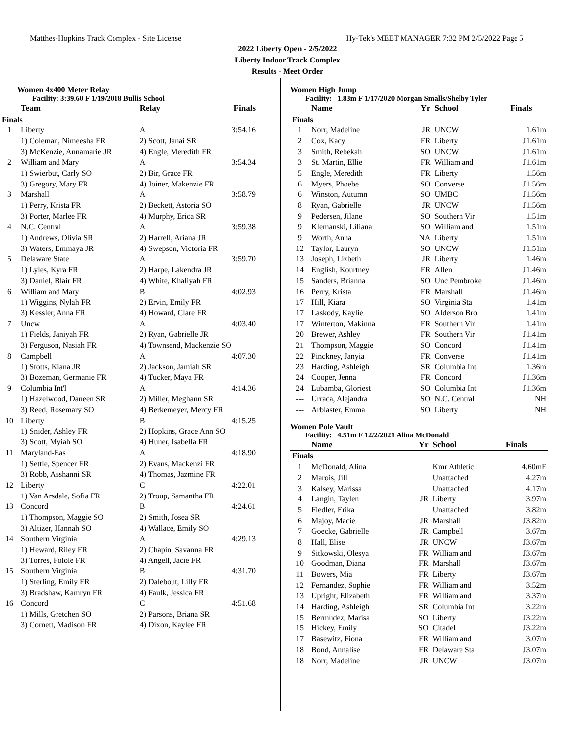Matthes-Hopkins Track Complex - Site License Hy-Tek's MEET MANAGER 7:32 PM 2/5/2022 Page 5
2022 Liberty Open - 2/5/2022
Liberty Indoor Track Complex
Results - Meet Order
Women 4x400 Meter Relay
Facility: 3:39.60 F 1/19/2018 Bullis School
| | Team | Relay | Finals |
| --- | --- | --- | --- |
| Finals | | | |
| 1 | Liberty | A | 3:54.16 |
| | 1) Coleman, Nimeesha FR | 2) Scott, Janai SR | |
| | 3) McKenzie, Annamarie JR | 4) Engle, Meredith FR | |
| 2 | William and Mary | A | 3:54.34 |
| | 1) Swierbut, Carly SO | 2) Bir, Grace FR | |
| | 3) Gregory, Mary FR | 4) Joiner, Makenzie FR | |
| 3 | Marshall | A | 3:58.79 |
| | 1) Perry, Krista FR | 2) Beckett, Astoria SO | |
| | 3) Porter, Marlee FR | 4) Murphy, Erica SR | |
| 4 | N.C. Central | A | 3:59.38 |
| | 1) Andrews, Olivia SR | 2) Harrell, Ariana JR | |
| | 3) Waters, Emmaya JR | 4) Swepson, Victoria FR | |
| 5 | Delaware State | A | 3:59.70 |
| | 1) Lyles, Kyra FR | 2) Harpe, Lakendra JR | |
| | 3) Daniel, Blair FR | 4) White, Khaliyah FR | |
| 6 | William and Mary | B | 4:02.93 |
| | 1) Wiggins, Nylah FR | 2) Ervin, Emily FR | |
| | 3) Kessler, Anna FR | 4) Howard, Clare FR | |
| 7 | Uncw | A | 4:03.40 |
| | 1) Fields, Janiyah FR | 2) Ryan, Gabrielle JR | |
| | 3) Ferguson, Nasiah FR | 4) Townsend, Mackenzie SO | |
| 8 | Campbell | A | 4:07.30 |
| | 1) Stotts, Kiana JR | 2) Jackson, Jamiah SR | |
| | 3) Bozeman, Germanie FR | 4) Tucker, Maya FR | |
| 9 | Columbia Int'l | A | 4:14.36 |
| | 1) Hazelwood, Daneen SR | 2) Miller, Meghann SR | |
| | 3) Reed, Rosemary SO | 4) Berkemeyer, Mercy FR | |
| 10 | Liberty | B | 4:15.25 |
| | 1) Snider, Ashley FR | 2) Hopkins, Grace Ann SO | |
| | 3) Scott, Myiah SO | 4) Huner, Isabella FR | |
| 11 | Maryland-Eas | A | 4:18.90 |
| | 1) Settle, Spencer FR | 2) Evans, Mackenzi FR | |
| | 3) Robb, Asshanni SR | 4) Thomas, Jazmine FR | |
| 12 | Liberty | C | 4:22.01 |
| | 1) Van Arsdale, Sofia FR | 2) Troup, Samantha FR | |
| 13 | Concord | B | 4:24.61 |
| | 1) Thompson, Maggie SO | 2) Smith, Josea SR | |
| | 3) Altizer, Hannah SO | 4) Wallace, Emily SO | |
| 14 | Southern Virginia | A | 4:29.13 |
| | 1) Heward, Riley FR | 2) Chapin, Savanna FR | |
| | 3) Torres, Folole FR | 4) Angell, Jacie FR | |
| 15 | Southern Virginia | B | 4:31.70 |
| | 1) Sterling, Emily FR | 2) Dalebout, Lilly FR | |
| | 3) Bradshaw, Kamryn FR | 4) Faulk, Jessica FR | |
| 16 | Concord | C | 4:51.68 |
| | 1) Mills, Gretchen SO | 2) Parsons, Briana SR | |
| | 3) Cornett, Madison FR | 4) Dixon, Kaylee FR | |
Women High Jump
Facility: 1.83m F 1/17/2020 Morgan Smalls/Shelby Tyler
| | Name | Yr | School | Finals |
| --- | --- | --- | --- | --- |
| Finals | | | | |
| 1 | Norr, Madeline | JR | UNCW | 1.61m |
| 2 | Cox, Kacy | FR | Liberty | J1.61m |
| 3 | Smith, Rebekah | SO | UNCW | J1.61m |
| 3 | St. Martin, Ellie | FR | William and | J1.61m |
| 5 | Engle, Meredith | FR | Liberty | 1.56m |
| 6 | Myers, Phoebe | SO | Converse | J1.56m |
| 6 | Winston, Autumn | SO | UMBC | J1.56m |
| 8 | Ryan, Gabrielle | JR | UNCW | J1.56m |
| 9 | Pedersen, Jilane | SO | Southern Vir | 1.51m |
| 9 | Klemanski, Liliana | SO | William and | 1.51m |
| 9 | Worth, Anna | NA | Liberty | 1.51m |
| 12 | Taylor, Lauryn | SO | UNCW | J1.51m |
| 13 | Joseph, Lizbeth | JR | Liberty | 1.46m |
| 14 | English, Kourtney | FR | Allen | J1.46m |
| 15 | Sanders, Brianna | SO | Unc Pembroke | J1.46m |
| 16 | Perry, Krista | FR | Marshall | J1.46m |
| 17 | Hill, Kiara | SO | Virginia Sta | 1.41m |
| 17 | Laskody, Kaylie | SO | Alderson Bro | 1.41m |
| 17 | Winterton, Makinna | FR | Southern Vir | 1.41m |
| 20 | Brewer, Ashley | FR | Southern Vir | J1.41m |
| 21 | Thompson, Maggie | SO | Concord | J1.41m |
| 22 | Pinckney, Janyia | FR | Converse | J1.41m |
| 23 | Harding, Ashleigh | SR | Columbia Int | 1.36m |
| 24 | Cooper, Jenna | FR | Concord | J1.36m |
| 24 | Lubamba, Gloriest | SO | Columbia Int | J1.36m |
| --- | Urraca, Alejandra | SO | N.C. Central | NH |
| --- | Arblaster, Emma | SO | Liberty | NH |
Women Pole Vault
Facility: 4.51m F 12/2/2021 Alina McDonald
| | Name | Yr | School | Finals |
| --- | --- | --- | --- | --- |
| Finals | | | | |
| 1 | McDonald, Alina | | Kmr Athletic | 4.60mF |
| 2 | Marois, Jill | | Unattached | 4.27m |
| 3 | Kalsey, Marissa | | Unattached | 4.17m |
| 4 | Langin, Taylen | JR | Liberty | 3.97m |
| 5 | Fiedler, Erika | | Unattached | 3.82m |
| 6 | Majoy, Macie | JR | Marshall | J3.82m |
| 7 | Goecke, Gabrielle | JR | Campbell | 3.67m |
| 8 | Hall, Elise | JR | UNCW | J3.67m |
| 9 | Sitkowski, Olesya | FR | William and | J3.67m |
| 10 | Goodman, Diana | FR | Marshall | J3.67m |
| 11 | Bowers, Mia | FR | Liberty | J3.67m |
| 12 | Fernandez, Sophie | FR | William and | 3.52m |
| 13 | Upright, Elizabeth | FR | William and | 3.37m |
| 14 | Harding, Ashleigh | SR | Columbia Int | 3.22m |
| 15 | Bermudez, Marisa | SO | Liberty | J3.22m |
| 15 | Hickey, Emily | SO | Citadel | J3.22m |
| 17 | Basewitz, Fiona | FR | William and | 3.07m |
| 18 | Bond, Annalise | FR | Delaware Sta | J3.07m |
| 18 | Norr, Madeline | JR | UNCW | J3.07m |